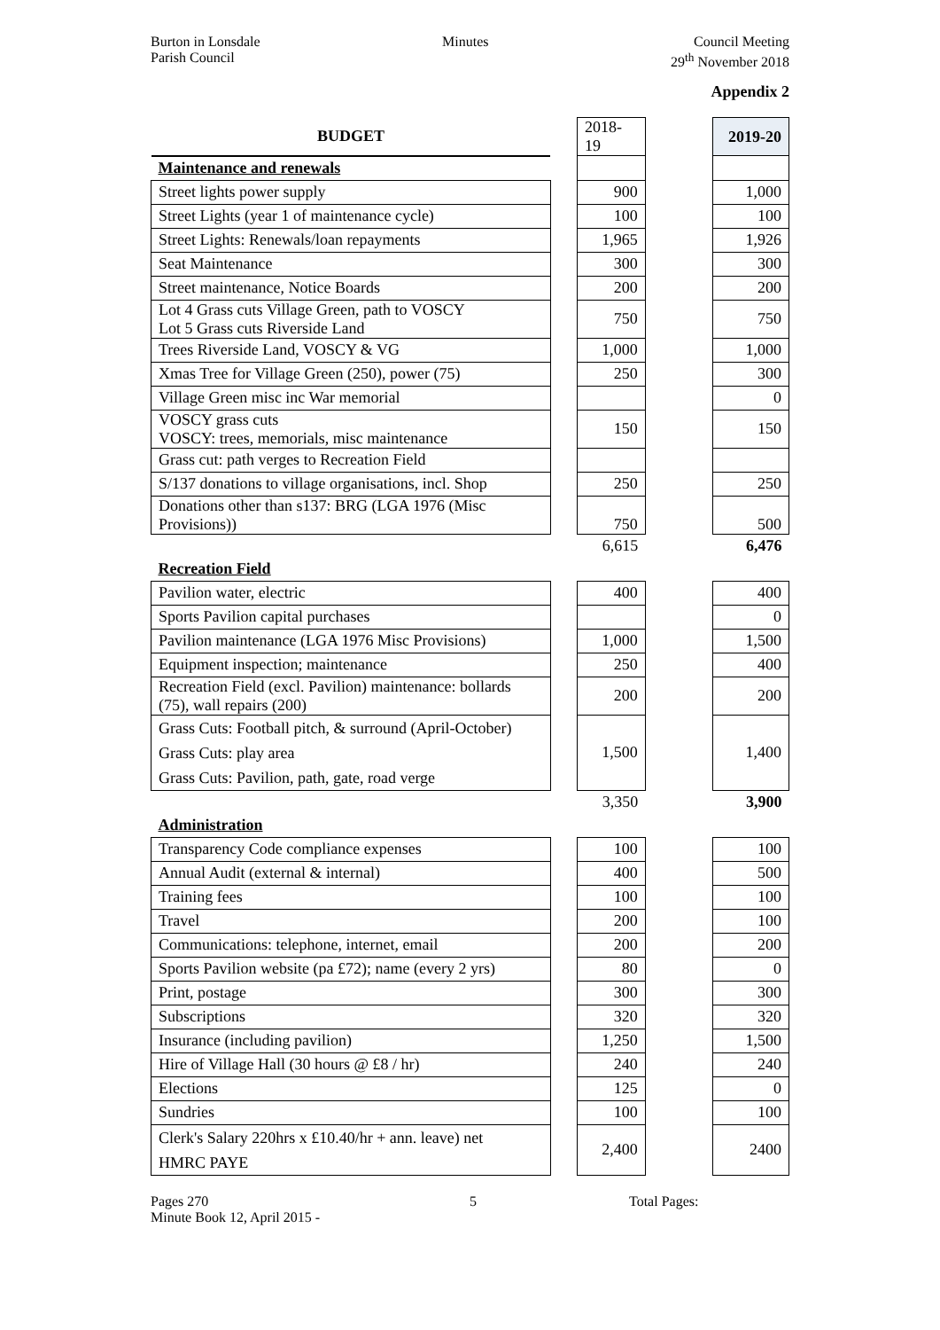Burton in Lonsdale
Parish Council
Minutes Council Meeting
29<sup>th</sup> November 2018
Appendix 2
| BUDGET | | 2018-19 | | 2019-20 |
| Maintenance and renewals | | | | |
| Street lights power supply | | 900 | | 1,000 |
| Street Lights (year 1 of maintenance cycle) | | 100 | | 100 |
| Street Lights: Renewals/loan repayments | | 1,965 | | 1,926 |
| Seat Maintenance | | 300 | | 300 |
| Street maintenance, Notice Boards | | 200 | | 200 |
| Lot 4 Grass cuts Village Green, path to VOSCY Lot 5 Grass cuts Riverside Land | | 750 | | 750 |
| Trees Riverside Land, VOSCY & VG | | 1,000 | | 1,000 |
| Xmas Tree for Village Green (250), power (75) | | 250 | | 300 |
| Village Green misc inc War memorial | | | | 0 |
| VOSCY grass cuts VOSCY: trees, memorials, misc maintenance | | 150 | | 150 |
| Grass cut: path verges to Recreation Field | | | | |
| S/137 donations to village organisations, incl. Shop | | 250 | | 250 |
| Donations other than s137: BRG (LGA 1976 (Misc Provisions)) | | 750 | | 500 |
| | | 6,615 | | 6,476 |
| Recreation Field | | | | |
| Pavilion water, electric | | 400 | | 400 |
| Sports Pavilion capital purchases | | | | 0 |
| Pavilion maintenance (LGA 1976 Misc Provisions) | | 1,000 | | 1,500 |
| Equipment inspection; maintenance | | 250 | | 400 |
| Recreation Field (excl. Pavilion) maintenance: bollards (75), wall repairs (200) | | 200 | | 200 |
| Grass Cuts: Football pitch, & surround (April-October) Grass Cuts: play area Grass Cuts: Pavilion, path, gate, road verge | | 1,500 | | 1,400 |
| | | 3,350 | | 3,900 |
| Administration | | | | |
| Transparency Code compliance expenses | | 100 | | 100 |
| Annual Audit (external & internal) | | 400 | | 500 |
| Training fees | | 100 | | 100 |
| Travel | | 200 | | 100 |
| Communications: telephone, internet, email | | 200 | | 200 |
| Sports Pavilion website (pa £72); name (every 2 yrs) | | 80 | | 0 |
| Print, postage | | 300 | | 300 |
| Subscriptions | | 320 | | 320 |
| Insurance (including pavilion) | | 1,250 | | 1,500 |
| Hire of Village Hall (30 hours @ £8 / hr) | | 240 | | 240 |
| Elections | | 125 | | 0 |
| Sundries | | 100 | | 100 |
| Clerk's Salary 220hrs x £10.40/hr + ann. leave) net HMRC PAYE | | 2,400 | | 2400 |
Pages 270
Minute Book 12, April 2015 -
5 Total Pages: